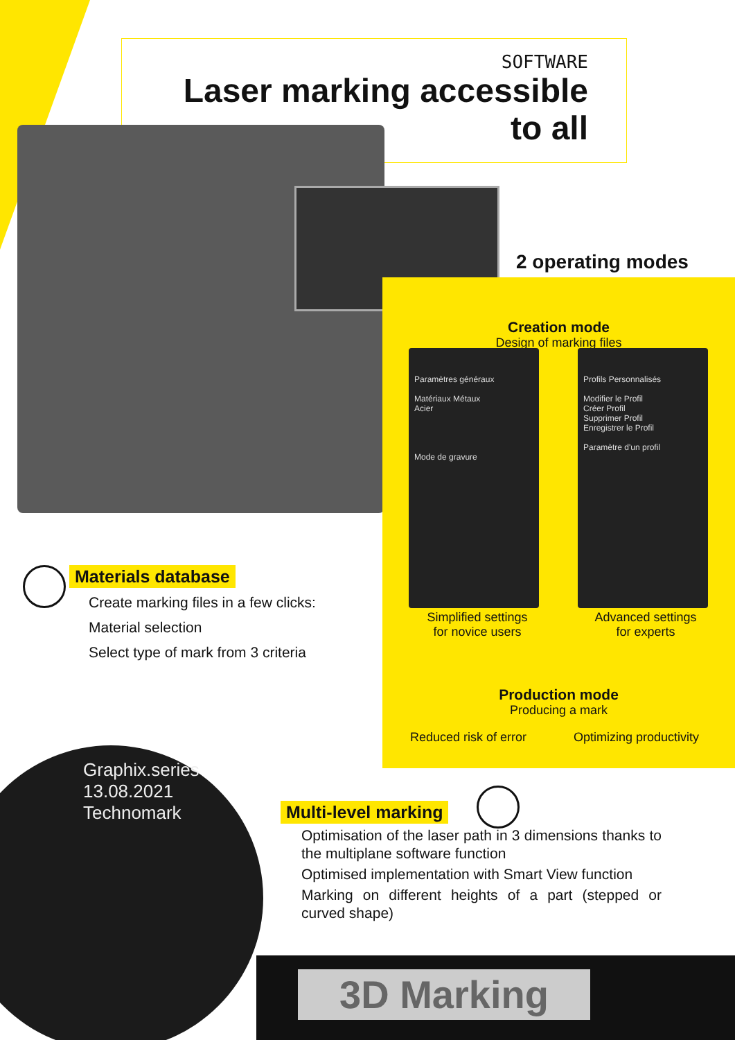SOFTWARE
Laser marking accessible
to all
Creation mode
Design of marking files
Paramètres généraux
Matériaux Métaux
Acier
Mode de gravure
Profils Personnalisés
Modifier le Profil
Créer Profil
Supprimer Profil
Enregistrer le Profil
Paramètre d'un profil
Simplified settings
for novice users
Advanced settings
for experts
Production mode
Producing a mark
Reduced risk of error Optimizing productivity
2 operating modes
Materials database
Create marking files in a few clicks:
Material selection
Select type of mark from 3 criteria
Graphix.series
13.08.2021
Technomark
Multi-level marking
Optimisation of the laser path in 3 dimensions thanks to the multiplane software function
Optimised implementation with Smart View function
Marking on different heights of a part (stepped or curved shape)
3D Marking